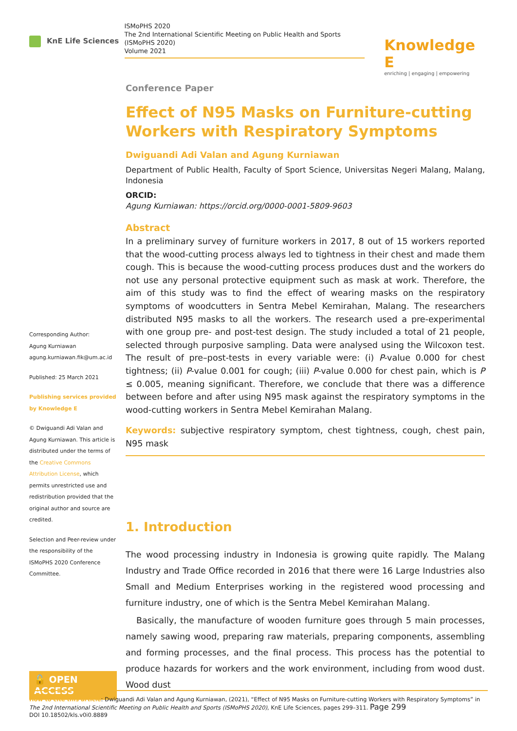KnE Life Sciences
ISMoPHS 2020
The 2nd International Scientific Meeting on Public Health and Sports
(ISMoPHS 2020)
Volume 2021
Knowledge E
enriching | engaging | empowering
Corresponding Author:
Agung Kurniawan
agung.kurniawan.fik@um.ac.id
Published: 25 March 2021
Publishing services provided by Knowledge E
© Dwiguandi Adi Valan and Agung Kurniawan. This article is distributed under the terms of the Creative Commons Attribution License, which permits unrestricted use and redistribution provided that the original author and source are credited.
Selection and Peer-review under the responsibility of the ISMoPHS 2020 Conference Committee.
🔓 OPEN ACCESS
Conference Paper
Effect of N95 Masks on Furniture-cutting Workers with Respiratory Symptoms
Dwiguandi Adi Valan and Agung Kurniawan
Department of Public Health, Faculty of Sport Science, Universitas Negeri Malang, Malang, Indonesia
ORCID:
Agung Kurniawan: https://orcid.org/0000-0001-5809-9603
Abstract
In a preliminary survey of furniture workers in 2017, 8 out of 15 workers reported that the wood-cutting process always led to tightness in their chest and made them cough. This is because the wood-cutting process produces dust and the workers do not use any personal protective equipment such as mask at work. Therefore, the aim of this study was to find the effect of wearing masks on the respiratory symptoms of woodcutters in Sentra Mebel Kemirahan, Malang. The researchers distributed N95 masks to all the workers. The research used a pre-experimental with one group pre- and post-test design. The study included a total of 21 people, selected through purposive sampling. Data were analysed using the Wilcoxon test. The result of pre–post-tests in every variable were: (i) P-value 0.000 for chest tightness; (ii) P-value 0.001 for cough; (iii) P-value 0.000 for chest pain, which is P ≤ 0.005, meaning significant. Therefore, we conclude that there was a difference between before and after using N95 mask against the respiratory symptoms in the wood-cutting workers in Sentra Mebel Kemirahan Malang.
Keywords: subjective respiratory symptom, chest tightness, cough, chest pain, N95 mask
1. Introduction
The wood processing industry in Indonesia is growing quite rapidly. The Malang Industry and Trade Office recorded in 2016 that there were 16 Large Industries also Small and Medium Enterprises working in the registered wood processing and furniture industry, one of which is the Sentra Mebel Kemirahan Malang.
Basically, the manufacture of wooden furniture goes through 5 main processes, namely sawing wood, preparing raw materials, preparing components, assembling and forming processes, and the final process. This process has the potential to produce hazards for workers and the work environment, including from wood dust. Wood dust
How to cite this article: Dwiguandi Adi Valan and Agung Kurniawan, (2021), “Effect of N95 Masks on Furniture-cutting Workers with Respiratory Symptoms” in The 2nd International Scientific Meeting on Public Health and Sports (ISMoPHS 2020), KnE Life Sciences, pages 299–311. Page 299
DOI 10.18502/kls.v0i0.8889